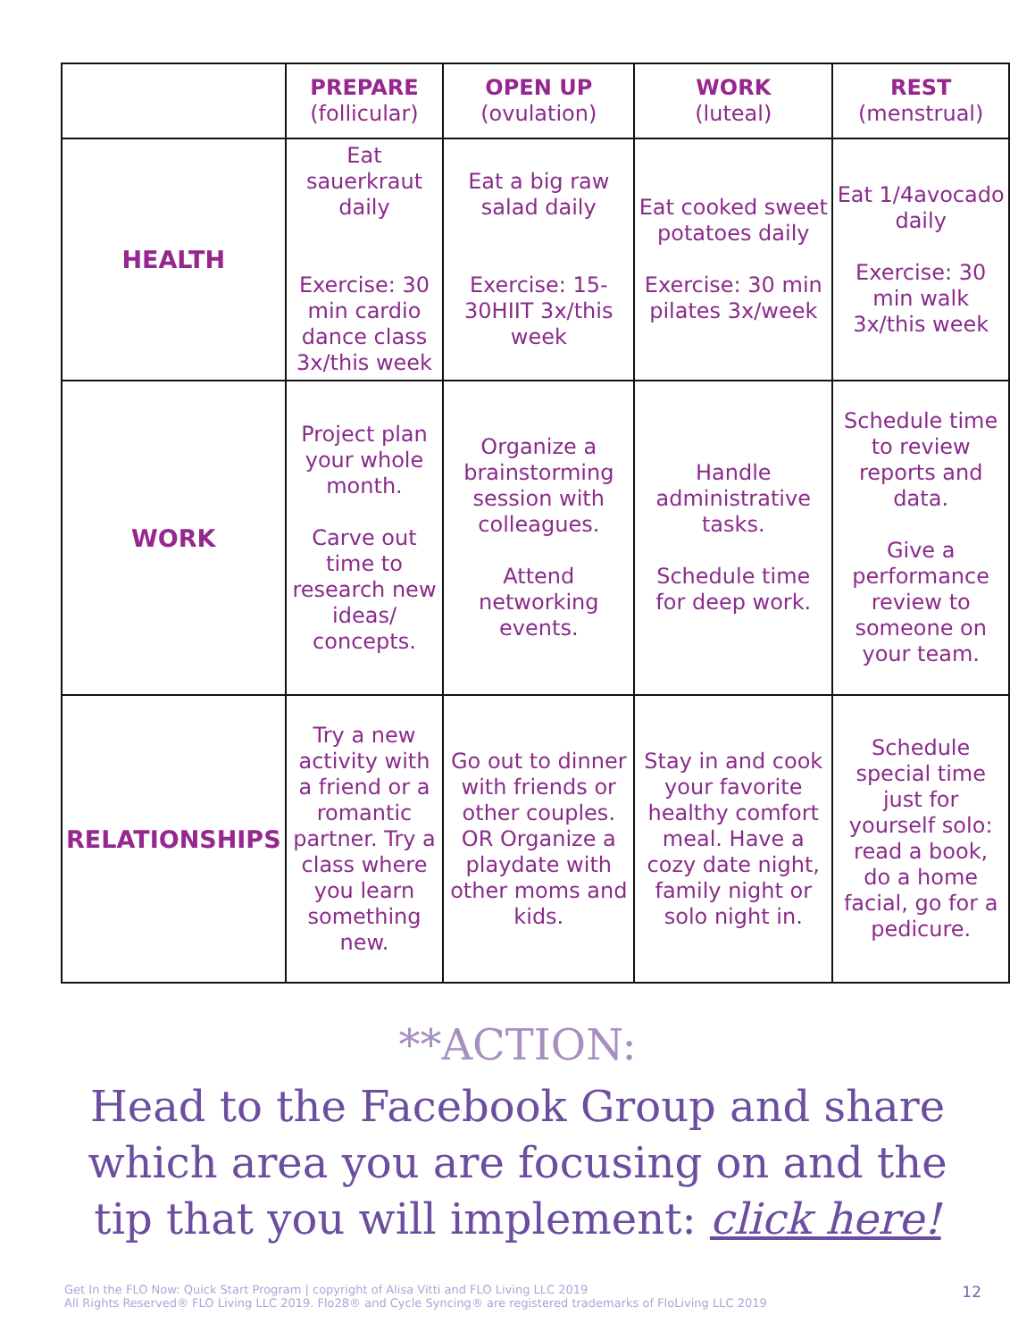| | PREPARE (follicular) | OPEN UP (ovulation) | WORK (luteal) | REST (menstrual) |
| --- | --- | --- | --- | --- |
| HEALTH | Eat sauerkraut daily Exercise: 30 min cardio dance class 3x/this week | Eat a big raw salad daily Exercise: 15-30HIIT 3x/this week | Eat cooked sweet potatoes daily Exercise: 30 min pilates 3x/week | Eat 1/4avocado daily Exercise: 30 min walk 3x/this week |
| WORK | Project plan your whole month. Carve out time to research new ideas/ concepts. | Organize a brainstorming session with colleagues. Attend networking events. | Handle administrative tasks. Schedule time for deep work. | Schedule time to review reports and data. Give a performance review to someone on your team. |
| RELATIONSHIPS | Try a new activity with a friend or a romantic partner. Try a class where you learn something new. | Go out to dinner with friends or other couples. OR Organize a playdate with other moms and kids. | Stay in and cook your favorite healthy comfort meal. Have a cozy date night, family night or solo night in. | Schedule special time just for yourself solo: read a book, do a home facial, go for a pedicure. |
**ACTION:
Head to the Facebook Group and share which area you are focusing on and the tip that you will implement: click here!
Get In the FLO Now: Quick Start Program | copyright of Alisa Vitti and FLO Living LLC 2019
All Rights Reserved® FLO Living LLC 2019. Flo28® and Cycle Syncing® are registered trademarks of FloLiving LLC 2019
12